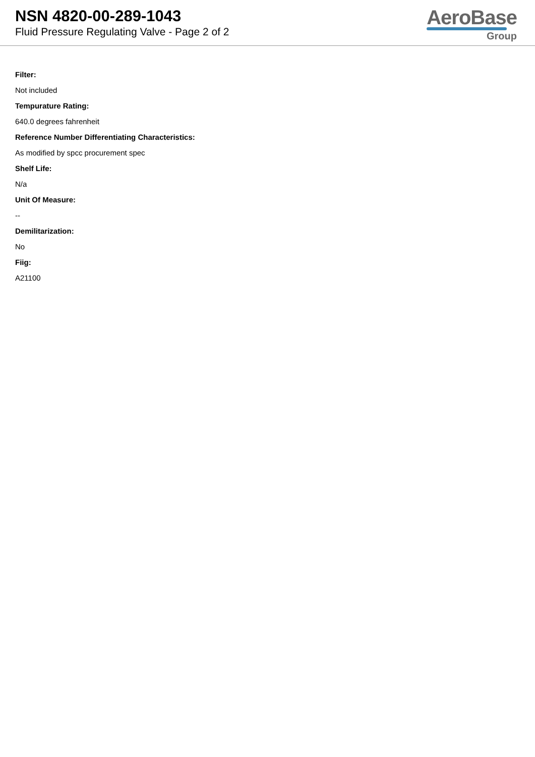NSN 4820-00-289-1043
Fluid Pressure Regulating Valve - Page 2 of 2
AeroBase
Group
Filter:
Not included
Tempurature Rating:
640.0 degrees fahrenheit
Reference Number Differentiating Characteristics:
As modified by spcc procurement spec
Shelf Life:
N/a
Unit Of Measure:
--
Demilitarization:
No
Fiig:
A21100